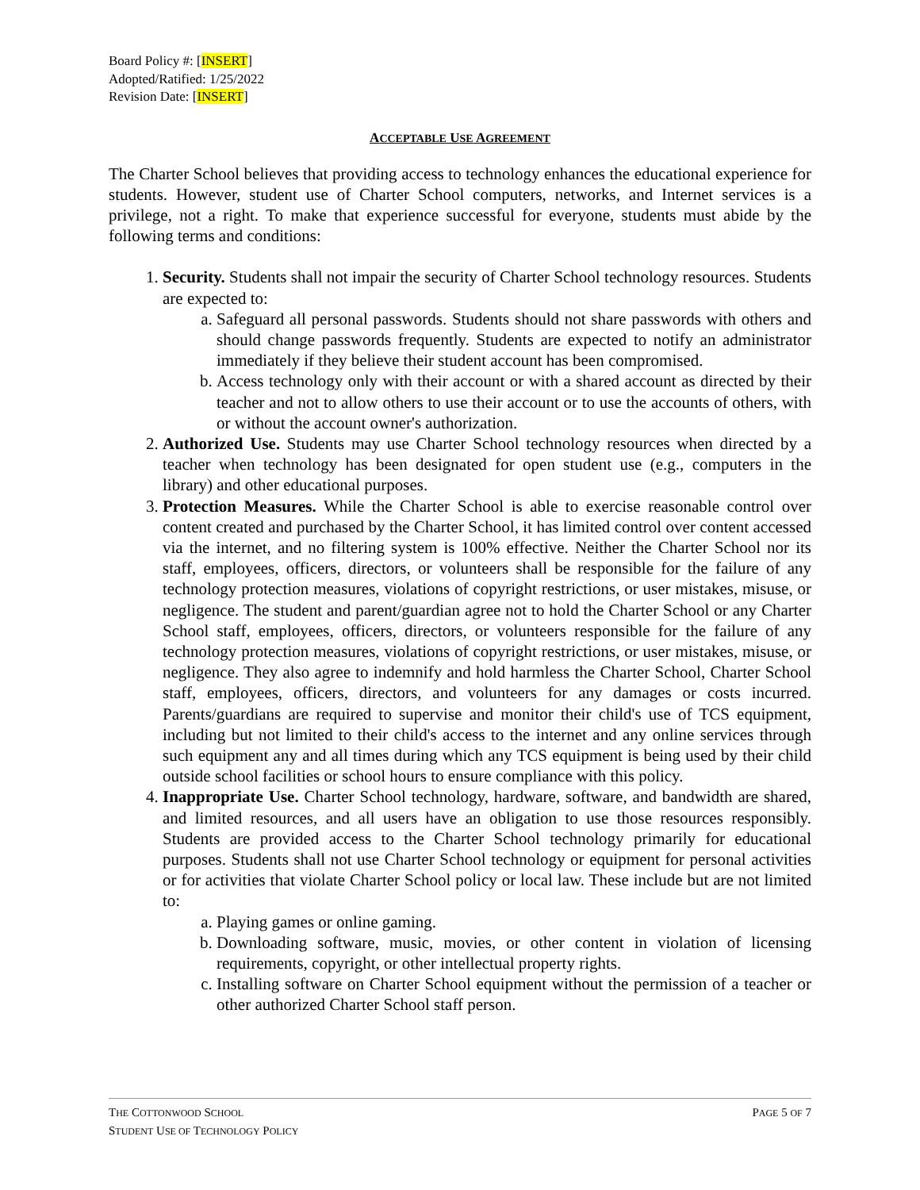Board Policy #: [INSERT]
Adopted/Ratified: 1/25/2022
Revision Date: [INSERT]
ACCEPTABLE USE AGREEMENT
The Charter School believes that providing access to technology enhances the educational experience for students. However, student use of Charter School computers, networks, and Internet services is a privilege, not a right. To make that experience successful for everyone, students must abide by the following terms and conditions:
1. Security. Students shall not impair the security of Charter School technology resources. Students are expected to:
a. Safeguard all personal passwords. Students should not share passwords with others and should change passwords frequently. Students are expected to notify an administrator immediately if they believe their student account has been compromised.
b. Access technology only with their account or with a shared account as directed by their teacher and not to allow others to use their account or to use the accounts of others, with or without the account owner's authorization.
2. Authorized Use. Students may use Charter School technology resources when directed by a teacher when technology has been designated for open student use (e.g., computers in the library) and other educational purposes.
3. Protection Measures. While the Charter School is able to exercise reasonable control over content created and purchased by the Charter School, it has limited control over content accessed via the internet, and no filtering system is 100% effective. Neither the Charter School nor its staff, employees, officers, directors, or volunteers shall be responsible for the failure of any technology protection measures, violations of copyright restrictions, or user mistakes, misuse, or negligence. The student and parent/guardian agree not to hold the Charter School or any Charter School staff, employees, officers, directors, or volunteers responsible for the failure of any technology protection measures, violations of copyright restrictions, or user mistakes, misuse, or negligence. They also agree to indemnify and hold harmless the Charter School, Charter School staff, employees, officers, directors, and volunteers for any damages or costs incurred. Parents/guardians are required to supervise and monitor their child's use of TCS equipment, including but not limited to their child's access to the internet and any online services through such equipment any and all times during which any TCS equipment is being used by their child outside school facilities or school hours to ensure compliance with this policy.
4. Inappropriate Use. Charter School technology, hardware, software, and bandwidth are shared, and limited resources, and all users have an obligation to use those resources responsibly. Students are provided access to the Charter School technology primarily for educational purposes. Students shall not use Charter School technology or equipment for personal activities or for activities that violate Charter School policy or local law. These include but are not limited to:
a. Playing games or online gaming.
b. Downloading software, music, movies, or other content in violation of licensing requirements, copyright, or other intellectual property rights.
c. Installing software on Charter School equipment without the permission of a teacher or other authorized Charter School staff person.
THE COTTONWOOD SCHOOL PAGE 5 OF 7
STUDENT USE OF TECHNOLOGY POLICY